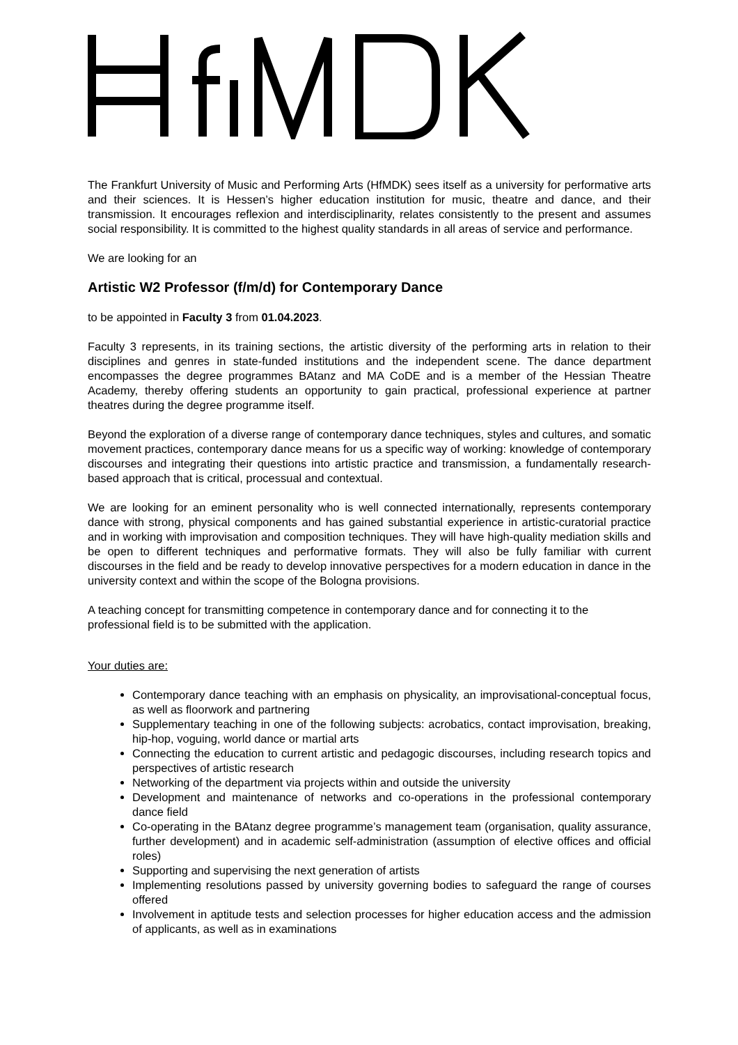The Frankfurt University of Music and Performing Arts (HfMDK) sees itself as a university for performative arts and their sciences. It is Hessen’s higher education institution for music, theatre and dance, and their transmission. It encourages reflexion and interdisciplinarity, relates consistently to the present and assumes social responsibility. It is committed to the highest quality standards in all areas of service and performance.
We are looking for an
Artistic W2 Professor (f/m/d) for Contemporary Dance
to be appointed in Faculty 3 from 01.04.2023.
Faculty 3 represents, in its training sections, the artistic diversity of the performing arts in relation to their disciplines and genres in state-funded institutions and the independent scene. The dance department encompasses the degree programmes BAtanz and MA CoDE and is a member of the Hessian Theatre Academy, thereby offering students an opportunity to gain practical, professional experience at partner theatres during the degree programme itself.
Beyond the exploration of a diverse range of contemporary dance techniques, styles and cultures, and somatic movement practices, contemporary dance means for us a specific way of working: knowledge of contemporary discourses and integrating their questions into artistic practice and transmission, a fundamentally research-based approach that is critical, processual and contextual.
We are looking for an eminent personality who is well connected internationally, represents contemporary dance with strong, physical components and has gained substantial experience in artistic-curatorial practice and in working with improvisation and composition techniques. They will have high-quality mediation skills and be open to different techniques and performative formats. They will also be fully familiar with current discourses in the field and be ready to develop innovative perspectives for a modern education in dance in the university context and within the scope of the Bologna provisions.
A teaching concept for transmitting competence in contemporary dance and for connecting it to the professional field is to be submitted with the application.
Your duties are:
Contemporary dance teaching with an emphasis on physicality, an improvisational-conceptual focus, as well as floorwork and partnering
Supplementary teaching in one of the following subjects: acrobatics, contact improvisation, breaking, hip-hop, voguing, world dance or martial arts
Connecting the education to current artistic and pedagogic discourses, including research topics and perspectives of artistic research
Networking of the department via projects within and outside the university
Development and maintenance of networks and co-operations in the professional contemporary dance field
Co-operating in the BAtanz degree programme’s management team (organisation, quality assurance, further development) and in academic self-administration (assumption of elective offices and official roles)
Supporting and supervising the next generation of artists
Implementing resolutions passed by university governing bodies to safeguard the range of courses offered
Involvement in aptitude tests and selection processes for higher education access and the admission of applicants, as well as in examinations